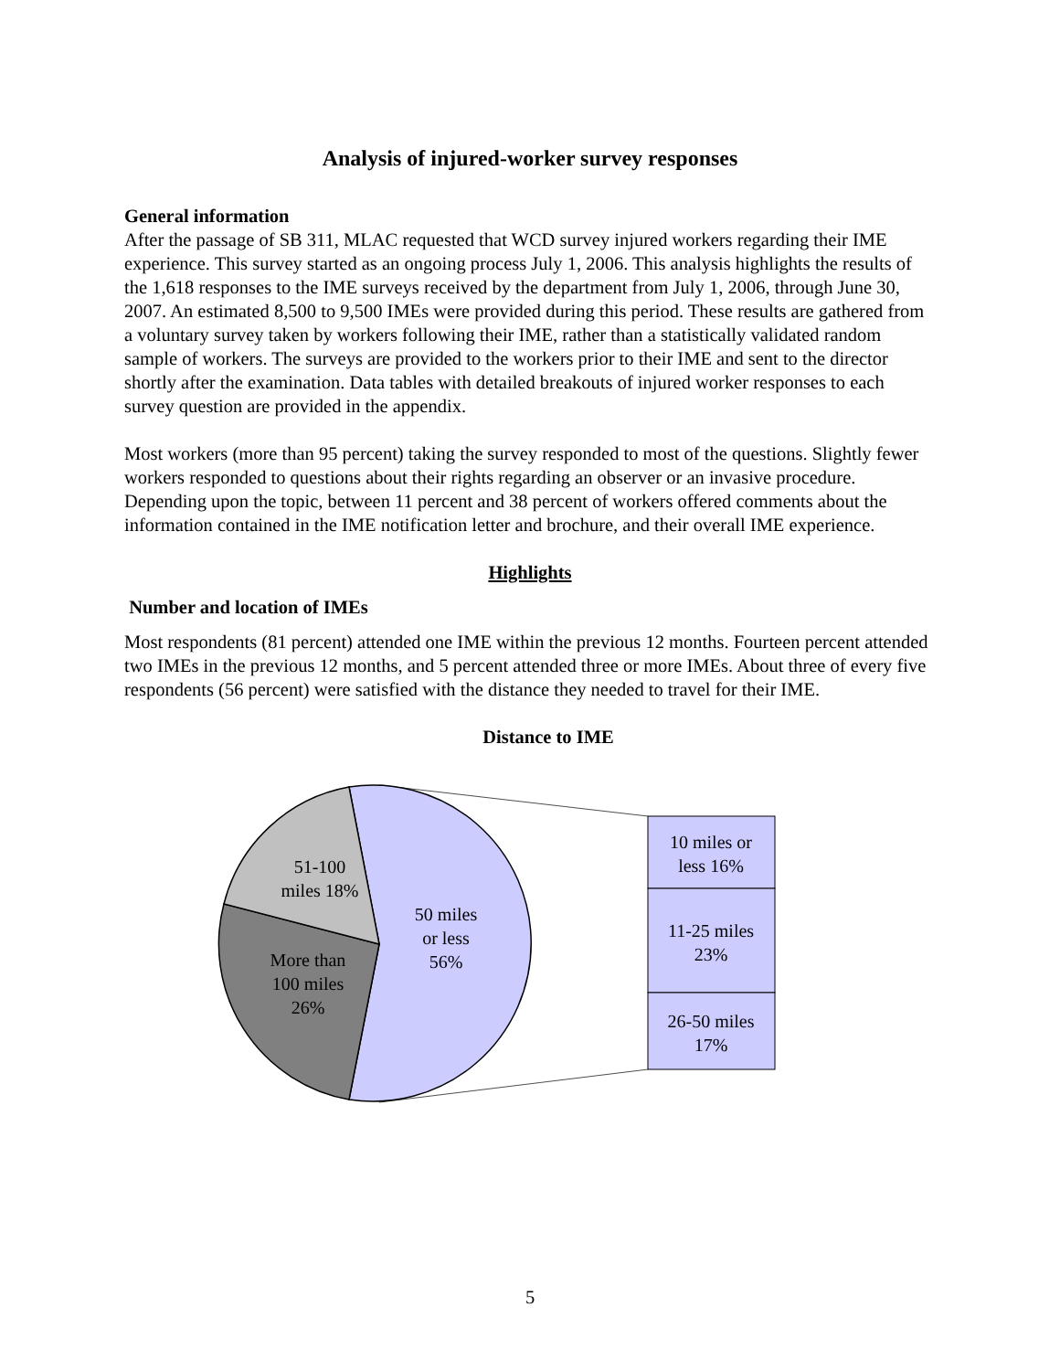Analysis of injured-worker survey responses
General information
After the passage of SB 311, MLAC requested that WCD survey injured workers regarding their IME experience. This survey started as an ongoing process July 1, 2006. This analysis highlights the results of the 1,618 responses to the IME surveys received by the department from July 1, 2006, through June 30, 2007. An estimated 8,500 to 9,500 IMEs were provided during this period. These results are gathered from a voluntary survey taken by workers following their IME, rather than a statistically validated random sample of workers. The surveys are provided to the workers prior to their IME and sent to the director shortly after the examination. Data tables with detailed breakouts of injured worker responses to each survey question are provided in the appendix.
Most workers (more than 95 percent) taking the survey responded to most of the questions. Slightly fewer workers responded to questions about their rights regarding an observer or an invasive procedure. Depending upon the topic, between 11 percent and 38 percent of workers offered comments about the information contained in the IME notification letter and brochure, and their overall IME experience.
Highlights
Number and location of IMEs
Most respondents (81 percent) attended one IME within the previous 12 months. Fourteen percent attended two IMEs in the previous 12 months, and 5 percent attended three or more IMEs. About three of every five respondents (56 percent) were satisfied with the distance they needed to travel for their IME.
Distance to IME
51-100
miles 18%
50 miles
or less
56%
More than
100 miles
26%
10 miles or
less 16%
11-25 miles
23%
26-50 miles
17%
5